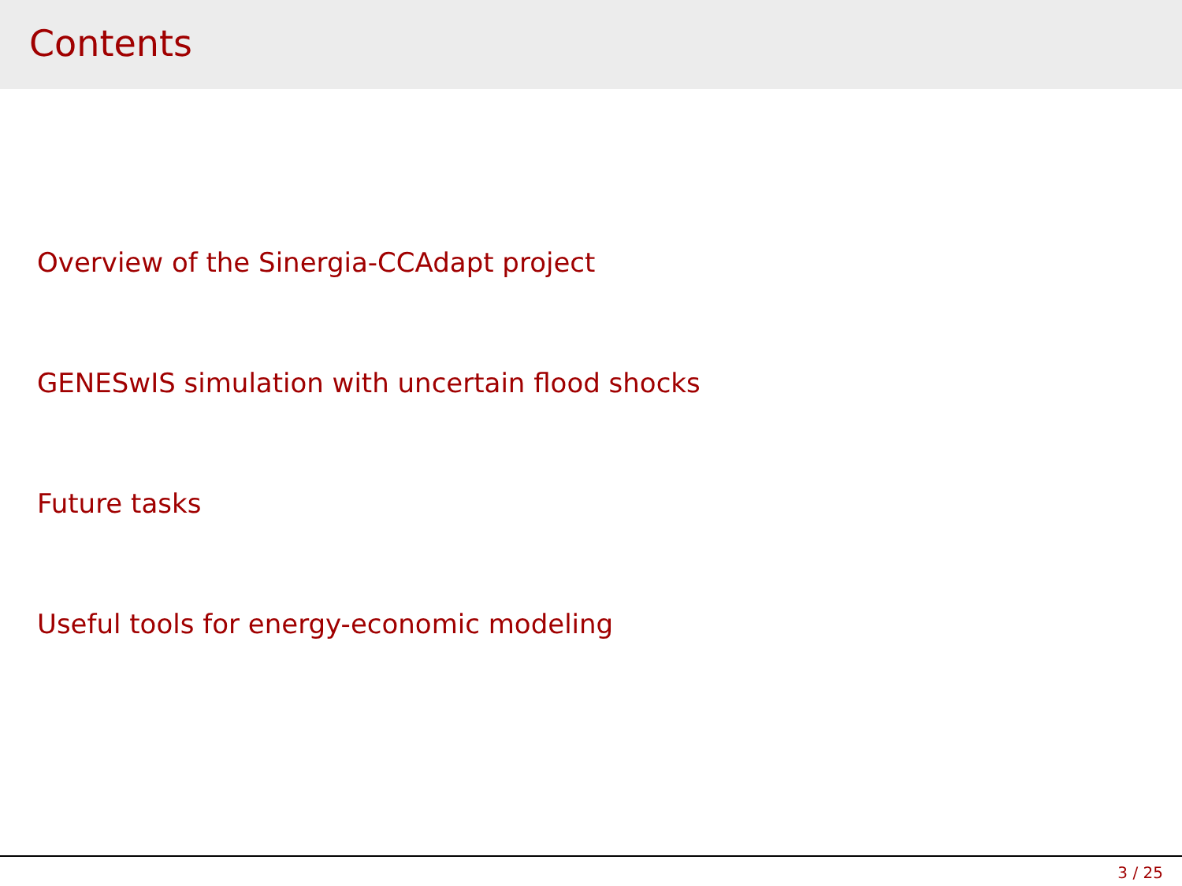Contents
Overview of the Sinergia-CCAdapt project
GENESwIS simulation with uncertain flood shocks
Future tasks
Useful tools for energy-economic modeling
3 / 25